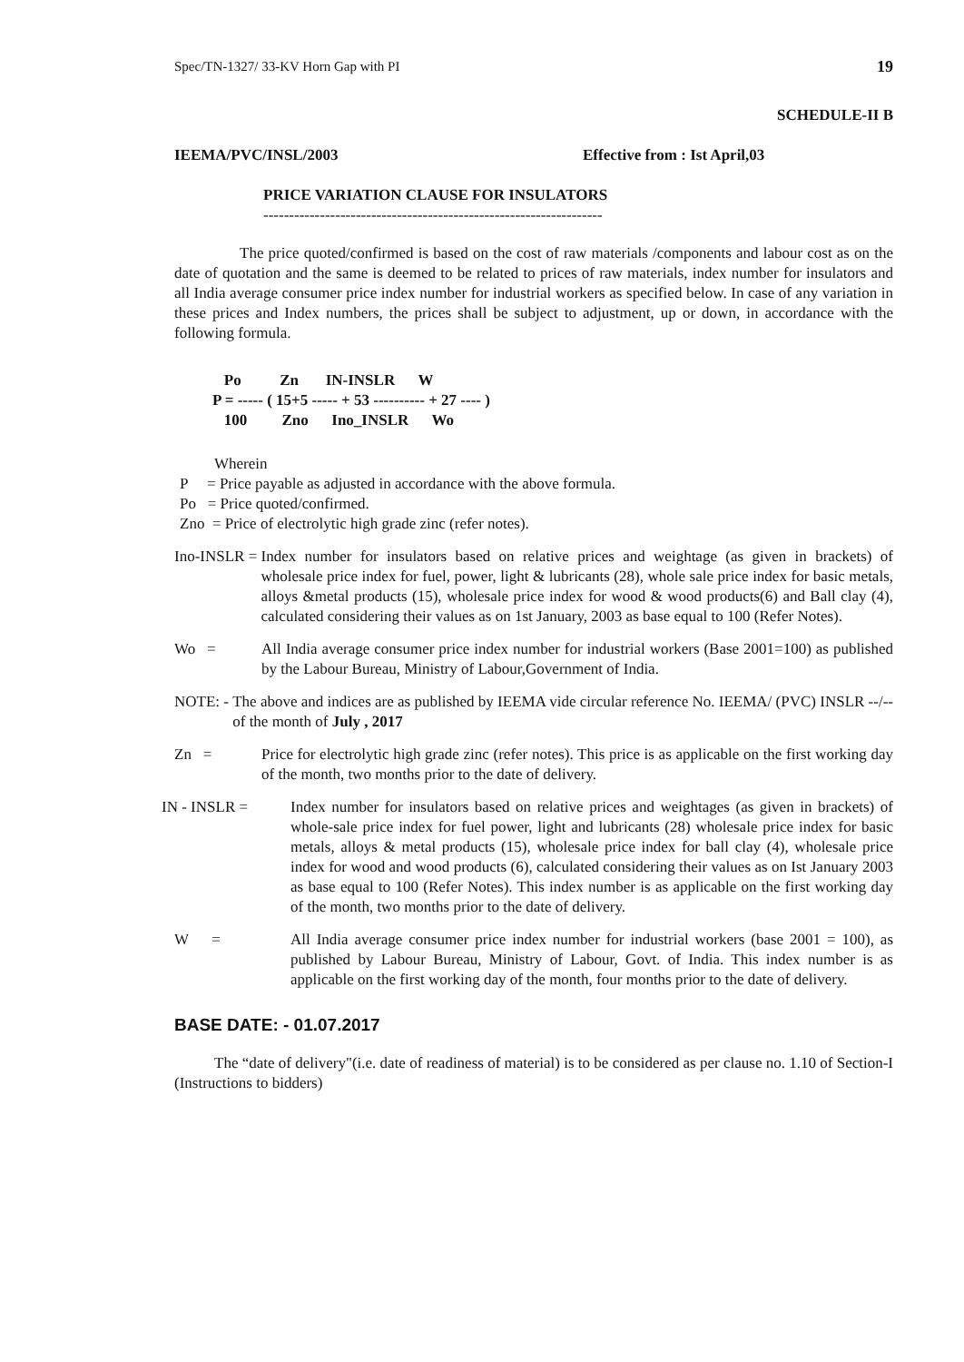Spec/TN-1327/ 33-KV Horn Gap with PI 19
SCHEDULE-II B
IEEMA/PVC/INSL/2003 Effective from : Ist April,03
PRICE VARIATION CLAUSE FOR INSULATORS
------------------------------------------------------------------
The price quoted/confirmed is based on the cost of raw materials /components and labour cost as on the date of quotation and the same is deemed to be related to prices of raw materials, index number for insulators and all India average consumer price index number for industrial workers as specified below. In case of any variation in these prices and Index numbers, the prices shall be subject to adjustment, up or down, in accordance with the following formula.
Po Zn IN-INSLR W P = ----- ( 15+5 ----- + 53 ---------- + 27 ---- ) 100 Zno Ino_INSLR Wo
Wherein
P = Price payable as adjusted in accordance with the above formula.
Po = Price quoted/confirmed.
Zno = Price of electrolytic high grade zinc (refer notes).
Ino-INSLR = Index number for insulators based on relative prices and weightage (as given in brackets) of wholesale price index for fuel, power, light & lubricants (28), whole sale price index for basic metals, alloys &metal products (15), wholesale price index for wood & wood products(6) and Ball clay (4), calculated considering their values as on 1st January, 2003 as base equal to 100 (Refer Notes).
Wo = All India average consumer price index number for industrial workers (Base 2001=100) as published by the Labour Bureau, Ministry of Labour,Government of India.
NOTE: - The above and indices are as published by IEEMA vide circular reference No. IEEMA/ (PVC) INSLR --/-- of the month of July , 2017
Zn = Price for electrolytic high grade zinc (refer notes). This price is as applicable on the first working day of the month, two months prior to the date of delivery.
IN - INSLR = Index number for insulators based on relative prices and weightages (as given in brackets) of whole-sale price index for fuel power, light and lubricants (28) wholesale price index for basic metals, alloys & metal products (15), wholesale price index for ball clay (4), wholesale price index for wood and wood products (6), calculated considering their values as on Ist January 2003 as base equal to 100 (Refer Notes). This index number is as applicable on the first working day of the month, two months prior to the date of delivery.
W = All India average consumer price index number for industrial workers (base 2001 = 100), as published by Labour Bureau, Ministry of Labour, Govt. of India. This index number is as applicable on the first working day of the month, four months prior to the date of delivery.
BASE DATE: - 01.07.2017
The “date of delivery"(i.e. date of readiness of material) is to be considered as per clause no. 1.10 of Section-I (Instructions to bidders)